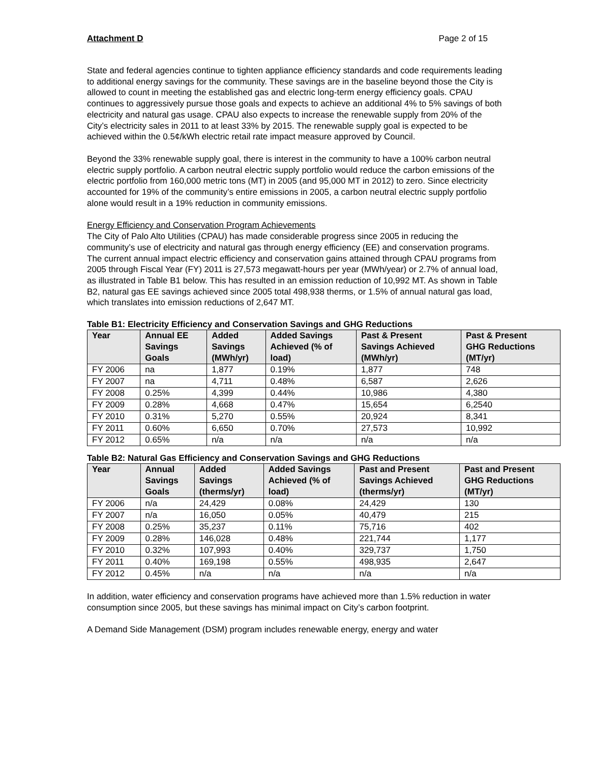Attachment D Page 2 of 15
State and federal agencies continue to tighten appliance efficiency standards and code requirements leading to additional energy savings for the community. These savings are in the baseline beyond those the City is allowed to count in meeting the established gas and electric long-term energy efficiency goals. CPAU continues to aggressively pursue those goals and expects to achieve an additional 4% to 5% savings of both electricity and natural gas usage. CPAU also expects to increase the renewable supply from 20% of the City’s electricity sales in 2011 to at least 33% by 2015. The renewable supply goal is expected to be achieved within the 0.5¢/kWh electric retail rate impact measure approved by Council.
Beyond the 33% renewable supply goal, there is interest in the community to have a 100% carbon neutral electric supply portfolio. A carbon neutral electric supply portfolio would reduce the carbon emissions of the electric portfolio from 160,000 metric tons (MT) in 2005 (and 95,000 MT in 2012) to zero. Since electricity accounted for 19% of the community’s entire emissions in 2005, a carbon neutral electric supply portfolio alone would result in a 19% reduction in community emissions.
Energy Efficiency and Conservation Program Achievements
The City of Palo Alto Utilities (CPAU) has made considerable progress since 2005 in reducing the community’s use of electricity and natural gas through energy efficiency (EE) and conservation programs. The current annual impact electric efficiency and conservation gains attained through CPAU programs from 2005 through Fiscal Year (FY) 2011 is 27,573 megawatt-hours per year (MWh/year) or 2.7% of annual load, as illustrated in Table B1 below. This has resulted in an emission reduction of 10,992 MT. As shown in Table B2, natural gas EE savings achieved since 2005 total 498,938 therms, or 1.5% of annual natural gas load, which translates into emission reductions of 2,647 MT.
Table B1: Electricity Efficiency and Conservation Savings and GHG Reductions
| Year | Annual EE Savings Goals | Added Savings (MWh/yr) | Added Savings Achieved (% of load) | Past & Present Savings Achieved (MWh/yr) | Past & Present GHG Reductions (MT/yr) |
| --- | --- | --- | --- | --- | --- |
| FY 2006 | na | 1,877 | 0.19% | 1,877 | 748 |
| FY 2007 | na | 4,711 | 0.48% | 6,587 | 2,626 |
| FY 2008 | 0.25% | 4,399 | 0.44% | 10,986 | 4,380 |
| FY 2009 | 0.28% | 4,668 | 0.47% | 15,654 | 6,2540 |
| FY 2010 | 0.31% | 5,270 | 0.55% | 20,924 | 8,341 |
| FY 2011 | 0.60% | 6,650 | 0.70% | 27,573 | 10,992 |
| FY 2012 | 0.65% | n/a | n/a | n/a | n/a |
Table B2: Natural Gas Efficiency and Conservation Savings and GHG Reductions
| Year | Annual Savings Goals | Added Savings (therms/yr) | Added Savings Achieved (% of load) | Past and Present Savings Achieved (therms/yr) | Past and Present GHG Reductions (MT/yr) |
| --- | --- | --- | --- | --- | --- |
| FY 2006 | n/a | 24,429 | 0.08% | 24,429 | 130 |
| FY 2007 | n/a | 16,050 | 0.05% | 40,479 | 215 |
| FY 2008 | 0.25% | 35,237 | 0.11% | 75,716 | 402 |
| FY 2009 | 0.28% | 146,028 | 0.48% | 221,744 | 1,177 |
| FY 2010 | 0.32% | 107,993 | 0.40% | 329,737 | 1,750 |
| FY 2011 | 0.40% | 169,198 | 0.55% | 498,935 | 2,647 |
| FY 2012 | 0.45% | n/a | n/a | n/a | n/a |
In addition, water efficiency and conservation programs have achieved more than 1.5% reduction in water consumption since 2005, but these savings has minimal impact on City’s carbon footprint.
A Demand Side Management (DSM) program includes renewable energy, energy and water